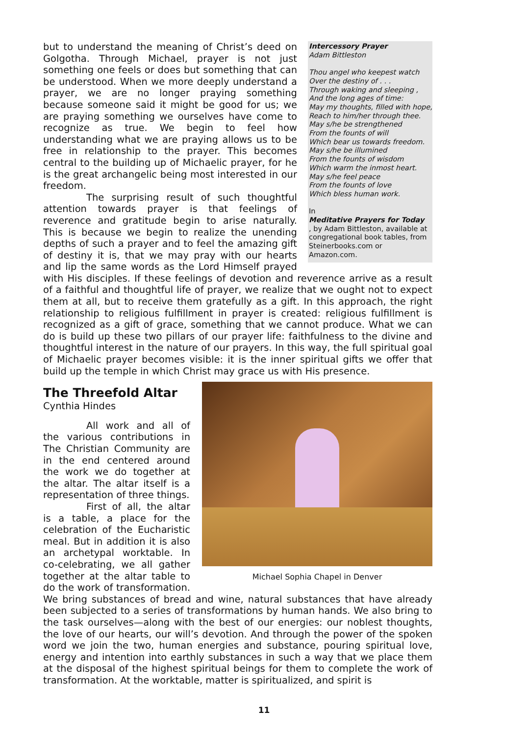Intercessory Prayer
Adam Bittleston
Thou angel who keepest watch
Over the destiny of . . .
Through waking and sleeping ,
And the long ages of time:
May my thoughts, filled with hope,
Reach to him/her through thee.
May s/he be strengthened
From the founts of will
Which bear us towards freedom.
May s/he be illumined
From the founts of wisdom
Which warm the inmost heart.
May s/he feel peace
From the founts of love
Which bless human work.
In
Meditative Prayers for Today, by Adam Bittleston, available at congregational book tables, from Steinerbooks.com or Amazon.com.
but to understand the meaning of Christ’s deed on Golgotha. Through Michael, prayer is not just something one feels or does but something that can be understood. When we more deeply understand a prayer, we are no longer praying something because someone said it might be good for us; we are praying something we ourselves have come to recognize as true. We begin to feel how understanding what we are praying allows us to be free in relationship to the prayer. This becomes central to the building up of Michaelic prayer, for he is the great archangelic being most interested in our freedom.
The surprising result of such thoughtful attention towards prayer is that feelings of reverence and gratitude begin to arise naturally. This is because we begin to realize the unending depths of such a prayer and to feel the amazing gift of destiny it is, that we may pray with our hearts and lip the same words as the Lord Himself prayed with His disciples. If these feelings of devotion and reverence arrive as a result of a faithful and thoughtful life of prayer, we realize that we ought not to expect them at all, but to receive them gratefully as a gift. In this approach, the right relationship to religious fulfillment in prayer is created: religious fulfillment is recognized as a gift of grace, something that we cannot produce. What we can do is build up these two pillars of our prayer life: faithfulness to the divine and thoughtful interest in the nature of our prayers. In this way, the full spiritual goal of Michaelic prayer becomes visible: it is the inner spiritual gifts we offer that build up the temple in which Christ may grace us with His presence.
Michael Sophia Chapel in Denver
The Threefold Altar
Cynthia Hindes
All work and all of the various contributions in The Christian Community are in the end centered around the work we do together at the altar. The altar itself is a representation of three things.
First of all, the altar is a table, a place for the celebration of the Eucharistic meal. But in addition it is also an archetypal worktable. In co-celebrating, we all gather together at the altar table to do the work of transformation. We bring substances of bread and wine, natural substances that have already been subjected to a series of transformations by human hands. We also bring to the task ourselves—along with the best of our energies: our noblest thoughts, the love of our hearts, our will’s devotion. And through the power of the spoken word we join the two, human energies and substance, pouring spiritual love, energy and intention into earthly substances in such a way that we place them at the disposal of the highest spiritual beings for them to complete the work of transformation. At the worktable, matter is spiritualized, and spirit is
11